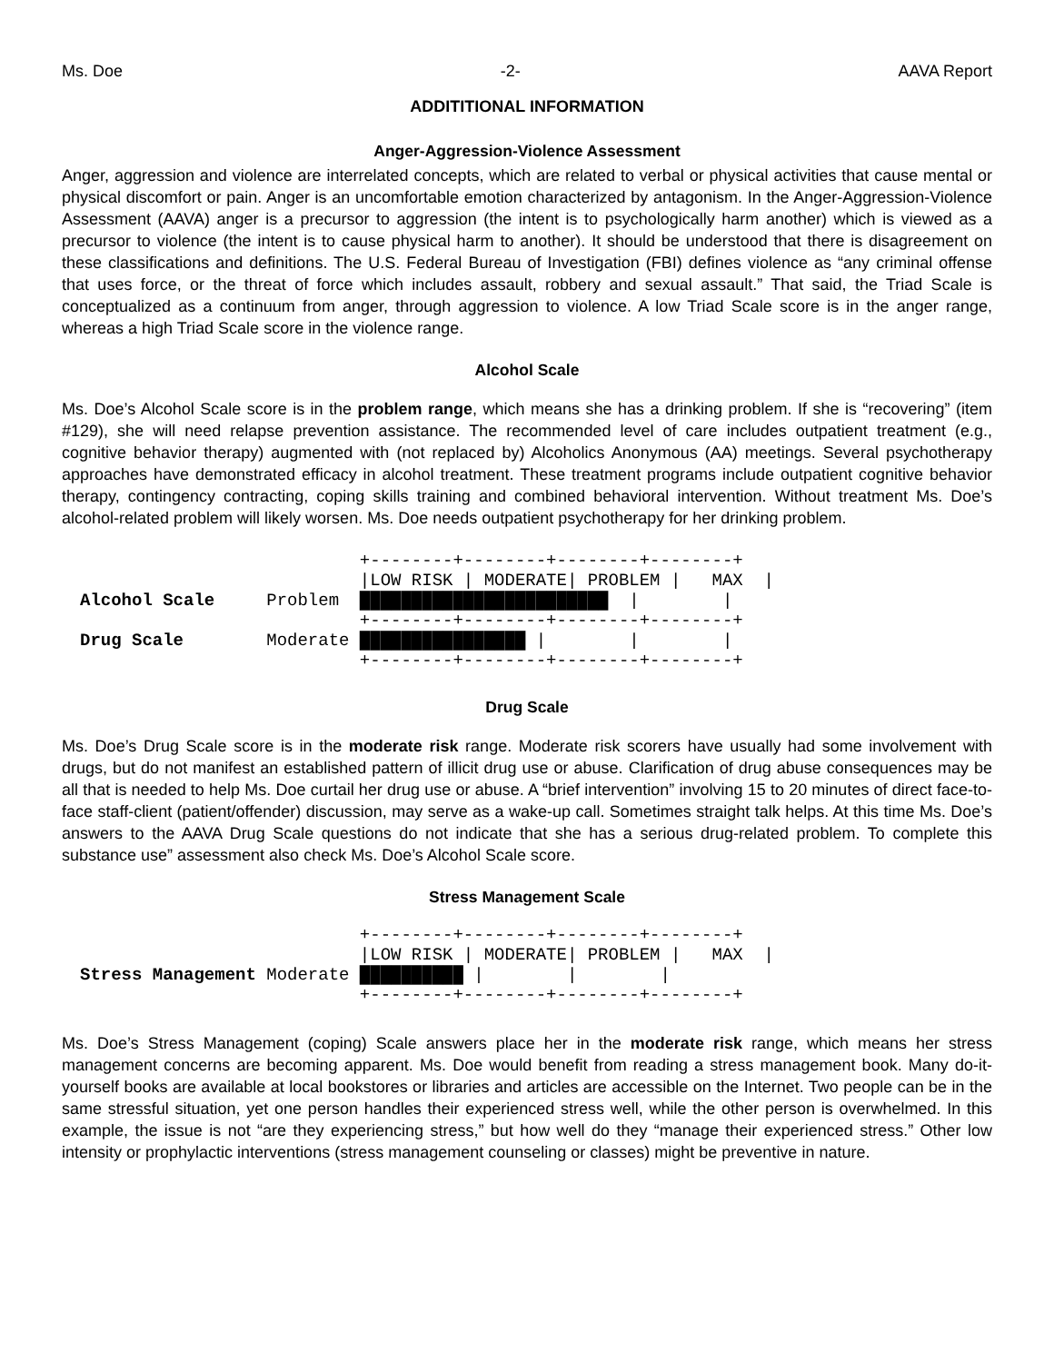Ms. Doe -2- AAVA Report
ADDITITIONAL INFORMATION
Anger-Aggression-Violence Assessment
Anger, aggression and violence are interrelated concepts, which are related to verbal or physical activities that cause mental or physical discomfort or pain. Anger is an uncomfortable emotion characterized by antagonism. In the Anger-Aggression-Violence Assessment (AAVA) anger is a precursor to aggression (the intent is to psychologically harm another) which is viewed as a precursor to violence (the intent is to cause physical harm to another). It should be understood that there is disagreement on these classifications and definitions. The U.S. Federal Bureau of Investigation (FBI) defines violence as “any criminal offense that uses force, or the threat of force which includes assault, robbery and sexual assault.” That said, the Triad Scale is conceptualized as a continuum from anger, through aggression to violence. A low Triad Scale score is in the anger range, whereas a high Triad Scale score in the violence range.
Alcohol Scale
Ms. Doe’s Alcohol Scale score is in the problem range, which means she has a drinking problem. If she is “recovering” (item #129), she will need relapse prevention assistance. The recommended level of care includes outpatient treatment (e.g., cognitive behavior therapy) augmented with (not replaced by) Alcoholics Anonymous (AA) meetings. Several psychotherapy approaches have demonstrated efficacy in alcohol treatment. These treatment programs include outpatient cognitive behavior therapy, contingency contracting, coping skills training and combined behavioral intervention. Without treatment Ms. Doe’s alcohol-related problem will likely worsen. Ms. Doe needs outpatient psychotherapy for her drinking problem.
+--------+--------+--------+--------+ |LOW RISK | MODERATE| PROBLEM | MAX | Alcohol Scale Problem ████████████████████████ | | +--------+--------+--------+--------+ Drug Scale Moderate ████████████████ | | | +--------+--------+--------+--------+
Drug Scale
Ms. Doe’s Drug Scale score is in the moderate risk range. Moderate risk scorers have usually had some involvement with drugs, but do not manifest an established pattern of illicit drug use or abuse. Clarification of drug abuse consequences may be all that is needed to help Ms. Doe curtail her drug use or abuse. A “brief intervention” involving 15 to 20 minutes of direct face-to-face staff-client (patient/offender) discussion, may serve as a wake-up call. Sometimes straight talk helps. At this time Ms. Doe’s answers to the AAVA Drug Scale questions do not indicate that she has a serious drug-related problem. To complete this substance use” assessment also check Ms. Doe’s Alcohol Scale score.
Stress Management Scale
+--------+--------+--------+--------+ |LOW RISK | MODERATE| PROBLEM | MAX | Stress Management Moderate ██████████ | | | +--------+--------+--------+--------+
Ms. Doe’s Stress Management (coping) Scale answers place her in the moderate risk range, which means her stress management concerns are becoming apparent. Ms. Doe would benefit from reading a stress management book. Many do-it-yourself books are available at local bookstores or libraries and articles are accessible on the Internet. Two people can be in the same stressful situation, yet one person handles their experienced stress well, while the other person is overwhelmed. In this example, the issue is not “are they experiencing stress,” but how well do they “manage their experienced stress.” Other low intensity or prophylactic interventions (stress management counseling or classes) might be preventive in nature.